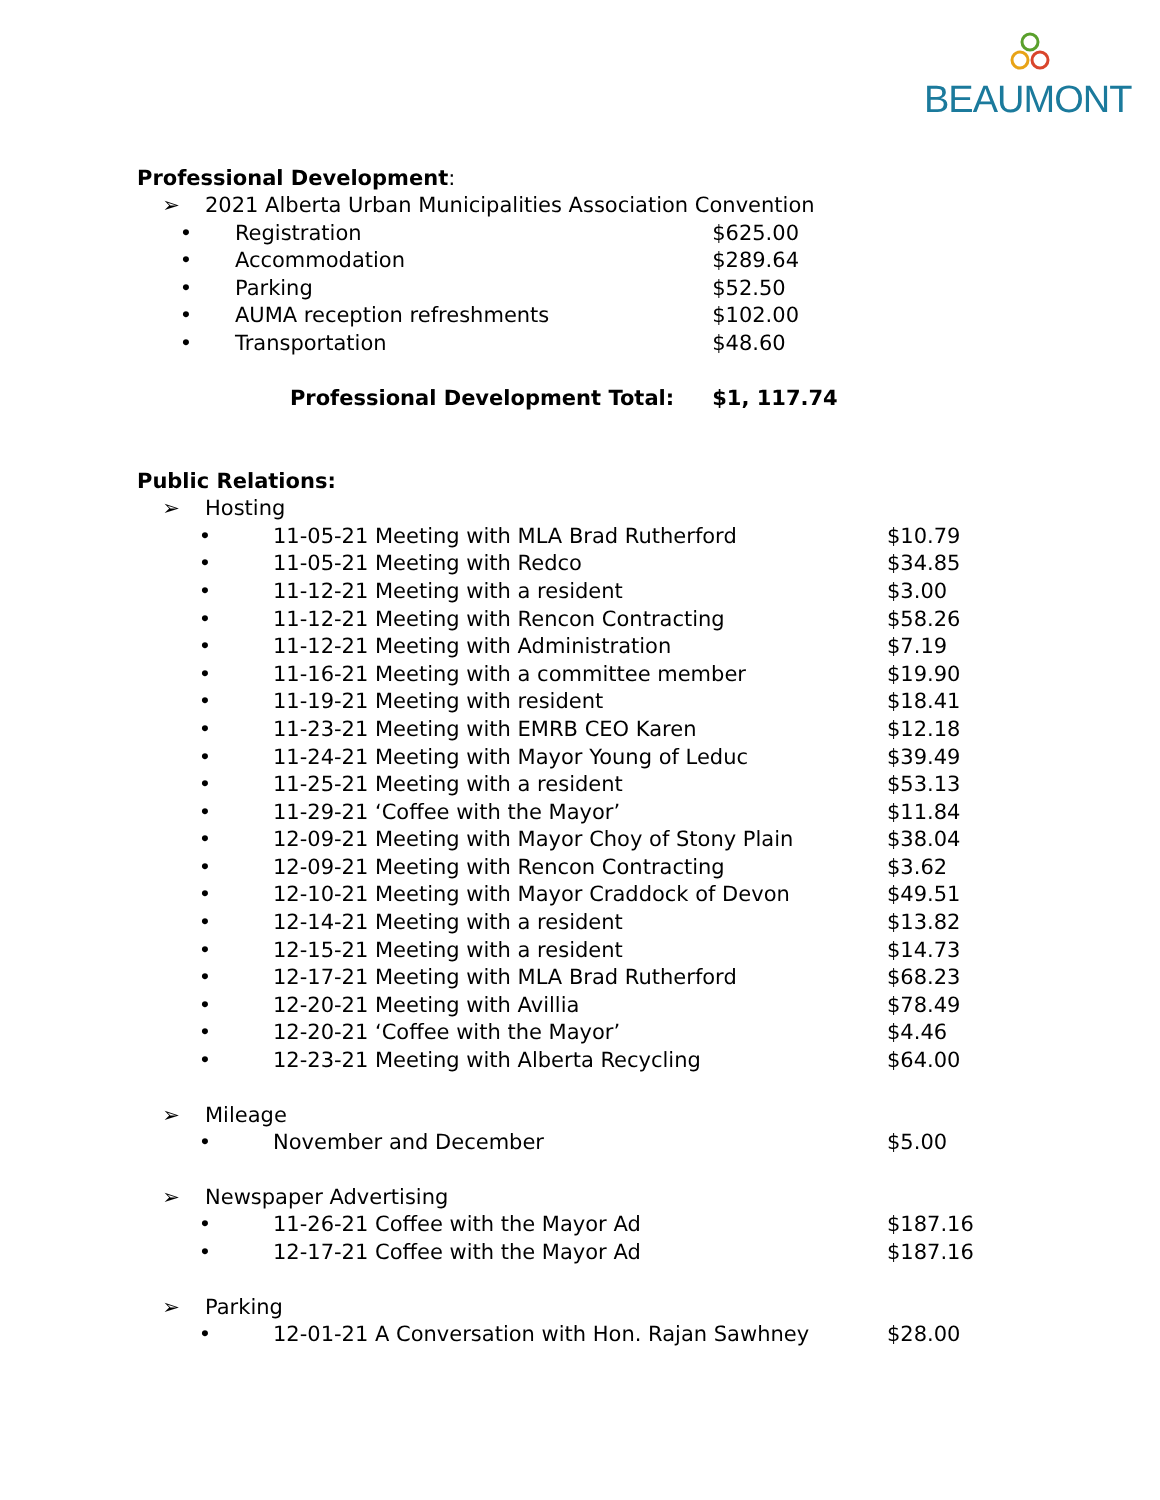BEAUMONT
Professional Development:
| ➢ | 2021 Alberta Urban Municipalities Association Convention |
| • | Registration | $625.00 |
| • | Accommodation | $289.64 |
| • | Parking | $52.50 |
| • | AUMA reception refreshments | $102.00 |
| • | Transportation | $48.60 |
| Professional Development Total: | | $1, 117.74 |
Public Relations:
| ➢ | Hosting |
| • | 11-05-21 Meeting with MLA Brad Rutherford | $10.79 |
| • | 11-05-21 Meeting with Redco | $34.85 |
| • | 11-12-21 Meeting with a resident | $3.00 |
| • | 11-12-21 Meeting with Rencon Contracting | $58.26 |
| • | 11-12-21 Meeting with Administration | $7.19 |
| • | 11-16-21 Meeting with a committee member | $19.90 |
| • | 11-19-21 Meeting with resident | $18.41 |
| • | 11-23-21 Meeting with EMRB CEO Karen | $12.18 |
| • | 11-24-21 Meeting with Mayor Young of Leduc | $39.49 |
| • | 11-25-21 Meeting with a resident | $53.13 |
| • | 11-29-21 ‘Coffee with the Mayor’ | $11.84 |
| • | 12-09-21 Meeting with Mayor Choy of Stony Plain | $38.04 |
| • | 12-09-21 Meeting with Rencon Contracting | $3.62 |
| • | 12-10-21 Meeting with Mayor Craddock of Devon | $49.51 |
| • | 12-14-21 Meeting with a resident | $13.82 |
| • | 12-15-21 Meeting with a resident | $14.73 |
| • | 12-17-21 Meeting with MLA Brad Rutherford | $68.23 |
| • | 12-20-21 Meeting with Avillia | $78.49 |
| • | 12-20-21 ‘Coffee with the Mayor’ | $4.46 |
| • | 12-23-21 Meeting with Alberta Recycling | $64.00 |
| ➢ | Mileage |
| • | November and December | $5.00 |
| ➢ | Newspaper Advertising |
| • | 11-26-21 Coffee with the Mayor Ad | $187.16 |
| • | 12-17-21 Coffee with the Mayor Ad | $187.16 |
| ➢ | Parking |
| • | 12-01-21 A Conversation with Hon. Rajan Sawhney | $28.00 |